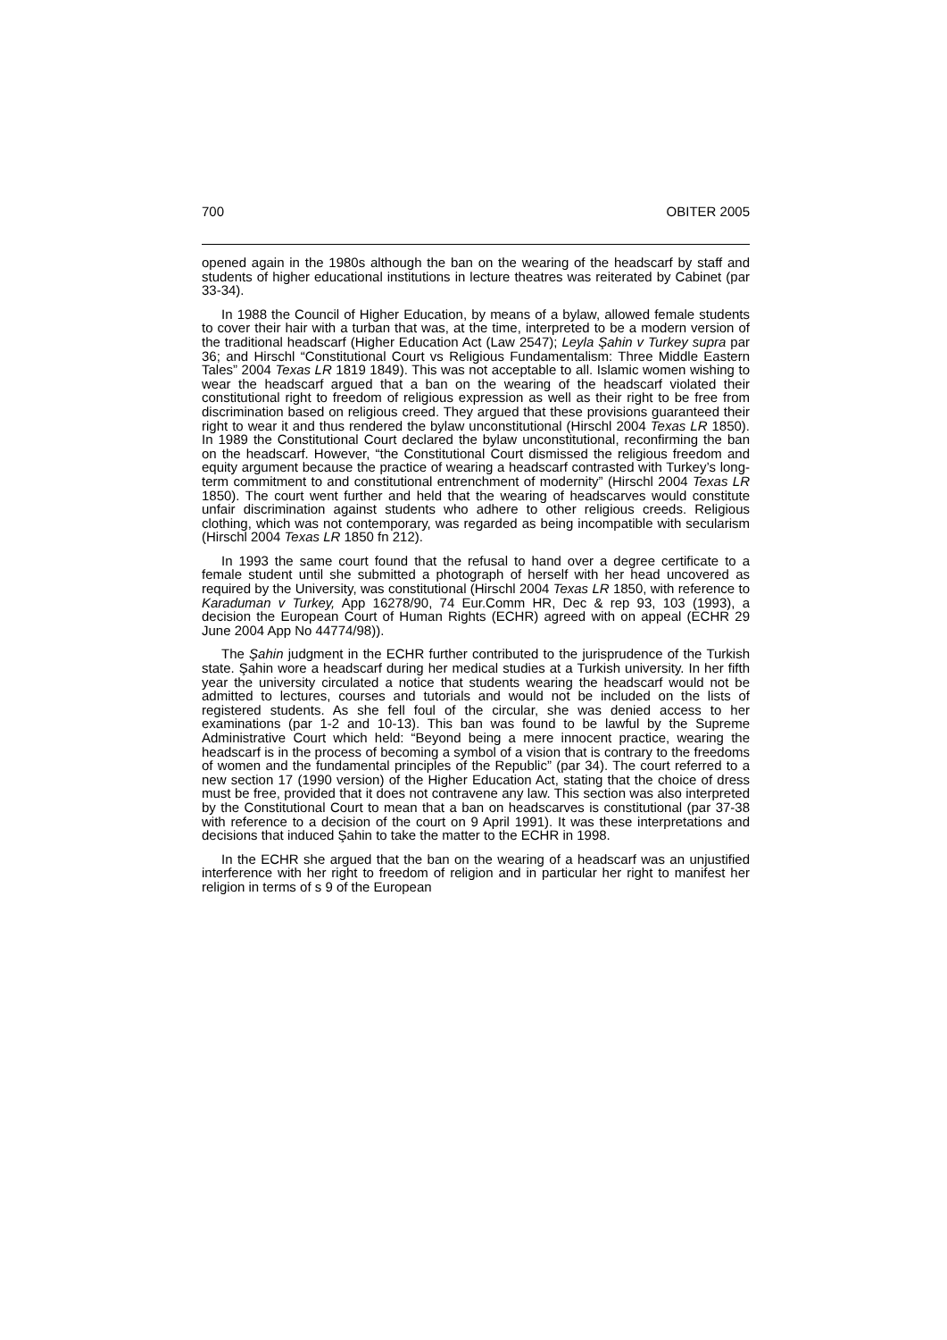700 OBITER 2005
opened again in the 1980s although the ban on the wearing of the headscarf by staff and students of higher educational institutions in lecture theatres was reiterated by Cabinet (par 33-34).
In 1988 the Council of Higher Education, by means of a bylaw, allowed female students to cover their hair with a turban that was, at the time, interpreted to be a modern version of the traditional headscarf (Higher Education Act (Law 2547); Leyla Şahin v Turkey supra par 36; and Hirschl “Constitutional Court vs Religious Fundamentalism: Three Middle Eastern Tales” 2004 Texas LR 1819 1849). This was not acceptable to all. Islamic women wishing to wear the headscarf argued that a ban on the wearing of the headscarf violated their constitutional right to freedom of religious expression as well as their right to be free from discrimination based on religious creed. They argued that these provisions guaranteed their right to wear it and thus rendered the bylaw unconstitutional (Hirschl 2004 Texas LR 1850). In 1989 the Constitutional Court declared the bylaw unconstitutional, reconfirming the ban on the headscarf. However, “the Constitutional Court dismissed the religious freedom and equity argument because the practice of wearing a headscarf contrasted with Turkey’s long-term commitment to and constitutional entrenchment of modernity” (Hirschl 2004 Texas LR 1850). The court went further and held that the wearing of headscarves would constitute unfair discrimination against students who adhere to other religious creeds. Religious clothing, which was not contemporary, was regarded as being incompatible with secularism (Hirschl 2004 Texas LR 1850 fn 212).
In 1993 the same court found that the refusal to hand over a degree certificate to a female student until she submitted a photograph of herself with her head uncovered as required by the University, was constitutional (Hirschl 2004 Texas LR 1850, with reference to Karaduman v Turkey, App 16278/90, 74 Eur.Comm HR, Dec & rep 93, 103 (1993), a decision the European Court of Human Rights (ECHR) agreed with on appeal (ECHR 29 June 2004 App No 44774/98)).
The Şahin judgment in the ECHR further contributed to the jurisprudence of the Turkish state. Şahin wore a headscarf during her medical studies at a Turkish university. In her fifth year the university circulated a notice that students wearing the headscarf would not be admitted to lectures, courses and tutorials and would not be included on the lists of registered students. As she fell foul of the circular, she was denied access to her examinations (par 1-2 and 10-13). This ban was found to be lawful by the Supreme Administrative Court which held: “Beyond being a mere innocent practice, wearing the headscarf is in the process of becoming a symbol of a vision that is contrary to the freedoms of women and the fundamental principles of the Republic” (par 34). The court referred to a new section 17 (1990 version) of the Higher Education Act, stating that the choice of dress must be free, provided that it does not contravene any law. This section was also interpreted by the Constitutional Court to mean that a ban on headscarves is constitutional (par 37-38 with reference to a decision of the court on 9 April 1991). It was these interpretations and decisions that induced Şahin to take the matter to the ECHR in 1998.
In the ECHR she argued that the ban on the wearing of a headscarf was an unjustified interference with her right to freedom of religion and in particular her right to manifest her religion in terms of s 9 of the European